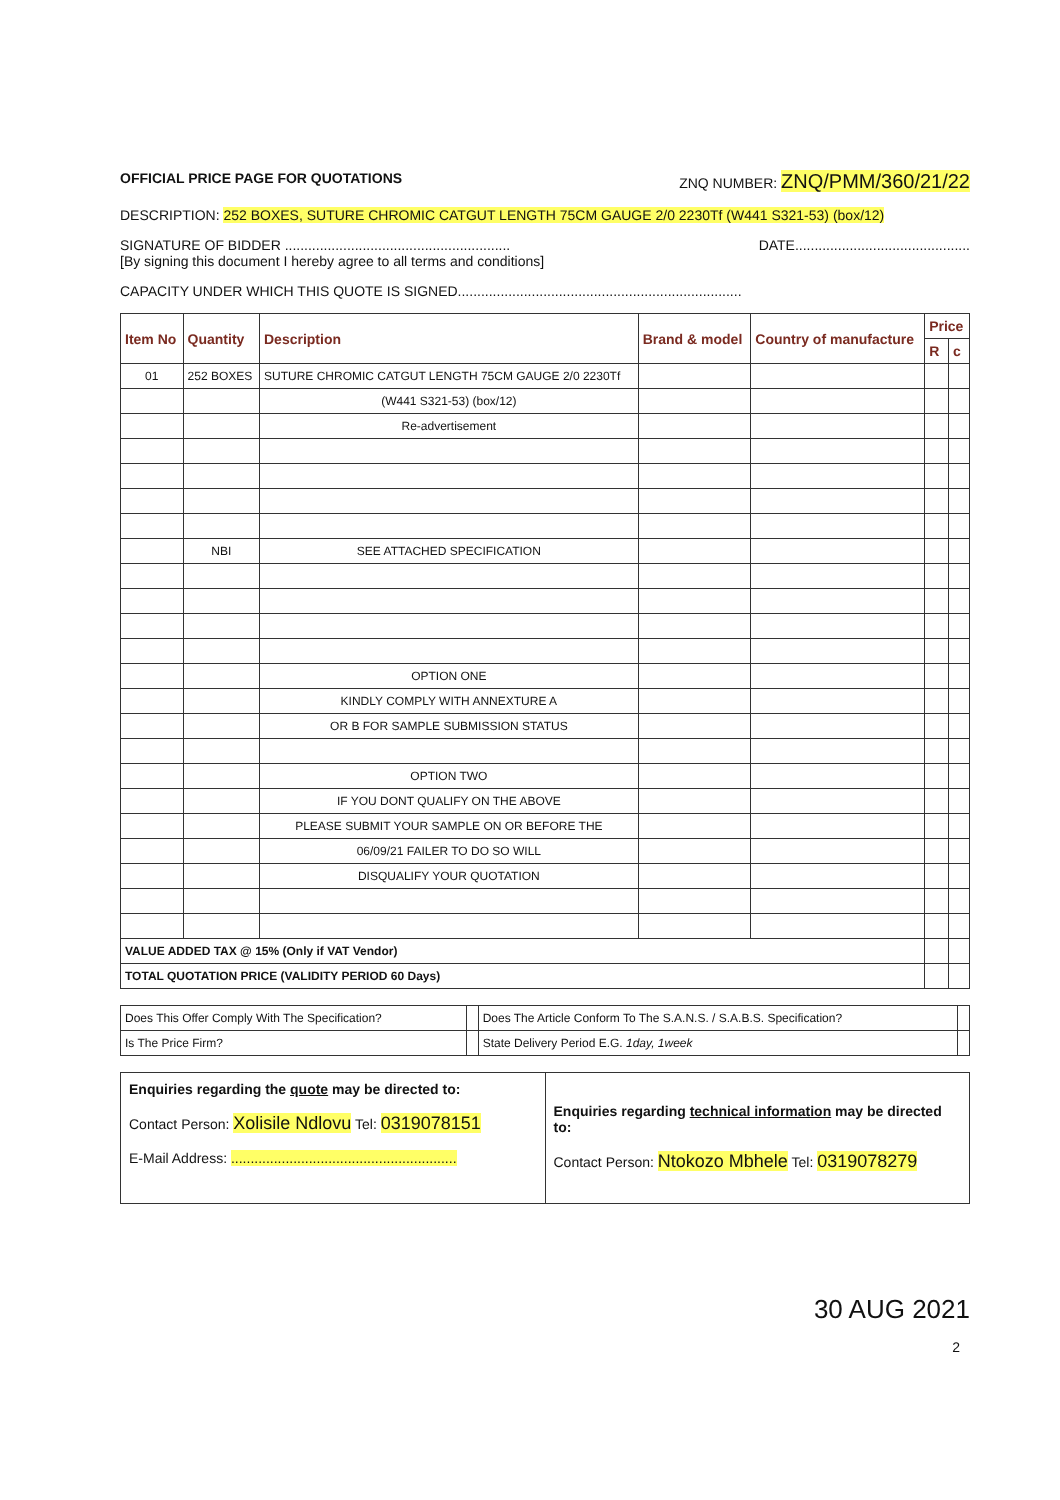OFFICIAL PRICE PAGE FOR QUOTATIONS ZNQ NUMBER: ZNQ/PMM/360/21/22
DESCRIPTION: 252 BOXES, SUTURE CHROMIC CATGUT LENGTH 75CM GAUGE 2/0 2230Tf (W441 S321-53) (box/12)
SIGNATURE OF BIDDER .......................................................... DATE.............................................
[By signing this document I hereby agree to all terms and conditions]
CAPACITY UNDER WHICH THIS QUOTE IS SIGNED.........................................................................
| Item No | Quantity | Description | Brand & model | Country of manufacture | Price | |
| --- | --- | --- | --- | --- | --- | --- |
| | | | | | R | c |
| 01 | 252 BOXES | SUTURE CHROMIC CATGUT LENGTH 75CM GAUGE 2/0 2230Tf | | | | |
| | | (W441 S321-53) (box/12) | | | | |
| | | Re-advertisement | | | | |
| | NBI | SEE ATTACHED SPECIFICATION | | | | |
| | | OPTION ONE | | | | |
| | | KINDLY COMPLY WITH ANNEXTURE A | | | | |
| | | OR B FOR SAMPLE SUBMISSION STATUS | | | | |
| | | OPTION TWO | | | | |
| | | IF YOU DONT QUALIFY ON THE ABOVE | | | | |
| | | PLEASE SUBMIT YOUR SAMPLE ON OR BEFORE THE | | | | |
| | | 06/09/21 FAILER TO DO SO WILL | | | | |
| | | DISQUALIFY YOUR QUOTATION | | | | |
| VALUE ADDED TAX @ 15% (Only if VAT Vendor) | | | | | | |
| TOTAL QUOTATION PRICE (VALIDITY PERIOD 60 Days) | | | | | | |
| Does This Offer Comply With The Specification? | | Does The Article Conform To The S.A.N.S. / S.A.B.S. Specification? | |
| Is The Price Firm? | | State Delivery Period E.G. 1day, 1week | |
Enquiries regarding the quote may be directed to:
Contact Person: Xolisile Ndlovu Tel: 0319078151
E-Mail Address: ..........................................................
Enquiries regarding technical information may be directed to:
Contact Person: Ntokozo Mbhele Tel: 0319078279
30 AUG 2021
2